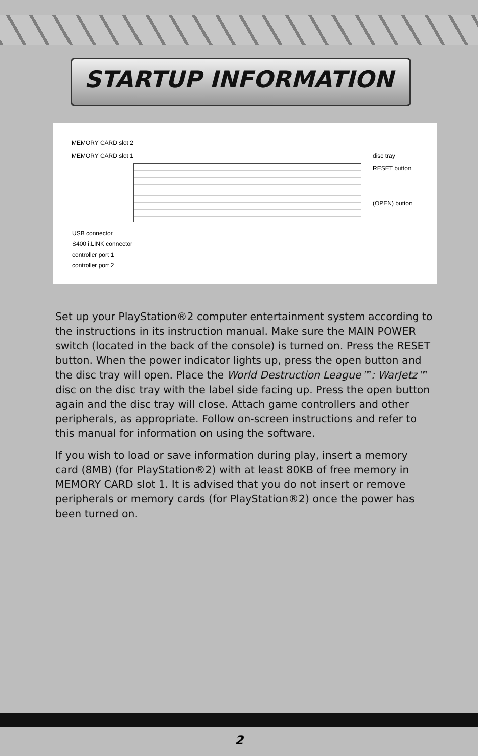STARTUP INFORMATION
MEMORY CARD slot 2
MEMORY CARD slot 1 disc tray
RESET button
(OPEN) button
USB connector
S400 i.LINK connector
controller port 1
controller port 2
Set up your PlayStation®2 computer entertainment system according to the instructions in its instruction manual. Make sure the MAIN POWER switch (located in the back of the console) is turned on. Press the RESET button. When the power indicator lights up, press the open button and the disc tray will open. Place the World Destruction League™: WarJetz™ disc on the disc tray with the label side facing up. Press the open button again and the disc tray will close. Attach game controllers and other peripherals, as appropriate. Follow on-screen instructions and refer to this manual for information on using the software.
If you wish to load or save information during play, insert a memory card (8MB) (for PlayStation®2) with at least 80KB of free memory in MEMORY CARD slot 1. It is advised that you do not insert or remove peripherals or memory cards (for PlayStation®2) once the power has been turned on.
2